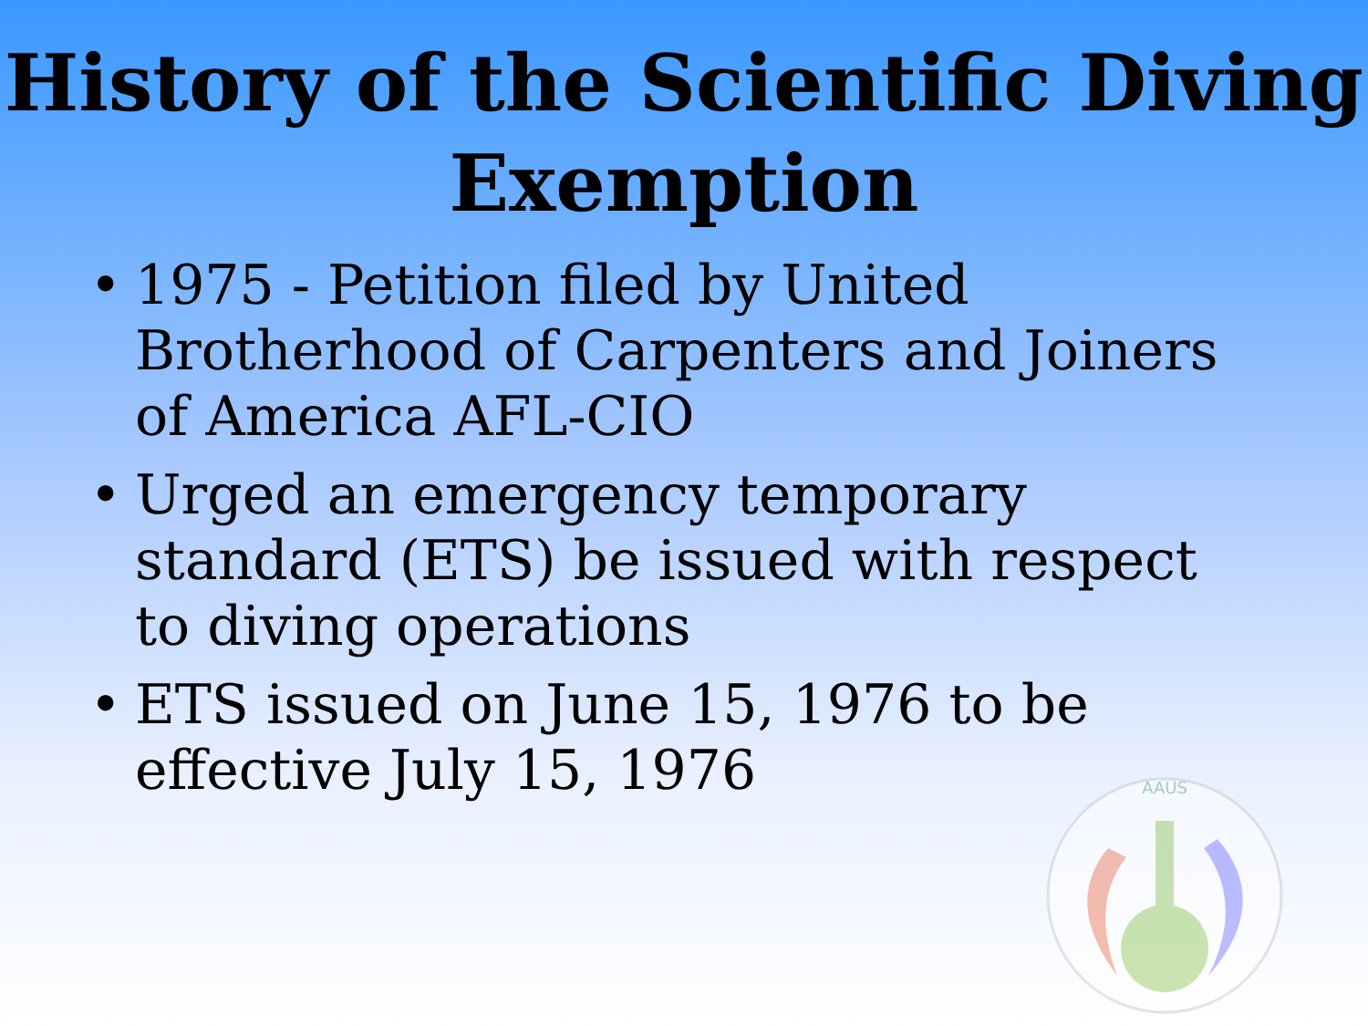History of the Scientific Diving Exemption
• 1975 - Petition filed by United Brotherhood of Carpenters and Joiners of America AFL-CIO
• Urged an emergency temporary standard (ETS) be issued with respect to diving operations
• ETS issued on June 15, 1976 to be effective July 15, 1976
AAUS